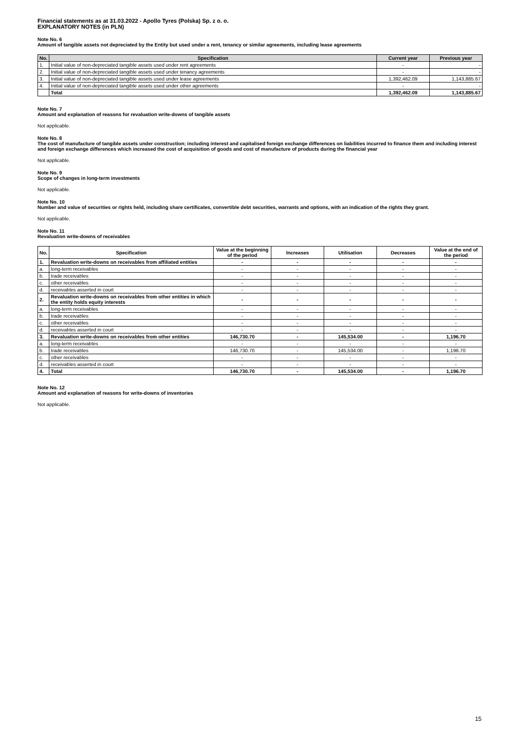Financial statements as at 31.03.2022 - Apollo Tyres (Polska) Sp. z o. o.
EXPLANATORY NOTES (in PLN)
Note No. 6
Amount of tangible assets not depreciated by the Entity but used under a rent, tenancy or similar agreements, including lease agreements
| No. | Specification | Current year | Previous year |
| --- | --- | --- | --- |
| 1. | Initial value of non-depreciated tangible assets used under rent agreements | - | - |
| 2. | Initial value of non-depreciated tangible assets used under tenancy agreements | - | - |
| 3. | Initial value of non-depreciated tangible assets used under lease agreements | 1,392,462.09 | 1,143,885.67 |
| 4. | Initial value of non-depreciated tangible assets used under other agreements | - | - |
| | Total | 1,392,462.09 | 1,143,885.67 |
Note No. 7
Amount and explanation of reasons for revaluation write-downs of tangible assets
Not applicable.
Note No. 8
The cost of manufacture of tangible assets under construction; including interest and capitalised foreign exchange differences on liabilities incurred to finance them and including interest and foreign exchange differences which increased the cost of acquisition of goods and cost of manufacture of products during the financial year
Not applicable.
Note No. 9
Scope of changes in long-term investments
Not applicable.
Note No. 10
Number and value of securities or rights held, including share certificates, convertible debt securities, warrants and options, with an indication of the rights they grant.
Not applicable.
Note No. 11
Revaluation write-downs of receivables
| No. | Specification | Value at the beginning of the period | Increases | Utilisation | Decreases | Value at the end of the period |
| --- | --- | --- | --- | --- | --- | --- |
| 1. | Revaluation write-downs on receivables from affiliated entities | - | - | - | - | - |
| a. | long-term receivables | - | - | - | - | - |
| b. | trade receivables | - | - | - | - | - |
| c. | other receivables | - | - | - | - | - |
| d. | receivables asserted in court | - | - | - | - | - |
| 2. | Revaluation write-downs on receivables from other entities in which the entity holds equity interests | - | - | - | - | - |
| a. | long-term receivables | - | - | - | - | - |
| b. | trade receivables | - | - | - | - | - |
| c. | other receivables | - | - | - | - | - |
| d. | receivables asserted in court | - | - | - | - | - |
| 3. | Revaluation write-downs on receivables from other entities | 146,730.70 | - | 145,534.00 | - | 1,196.70 |
| a. | long-term receivables | - | - | - | - | - |
| b. | trade receivables | 146,730.70 | - | 145,534.00 | - | 1,196.70 |
| c. | other receivables | - | - | - | - | - |
| d. | receivables asserted in court | - | - | - | - | - |
| 4. | Total | 146,730.70 | - | 145,534.00 | - | 1,196.70 |
Note No. 12
Amount and explanation of reasons for write-downs of inventories
Not applicable.
15